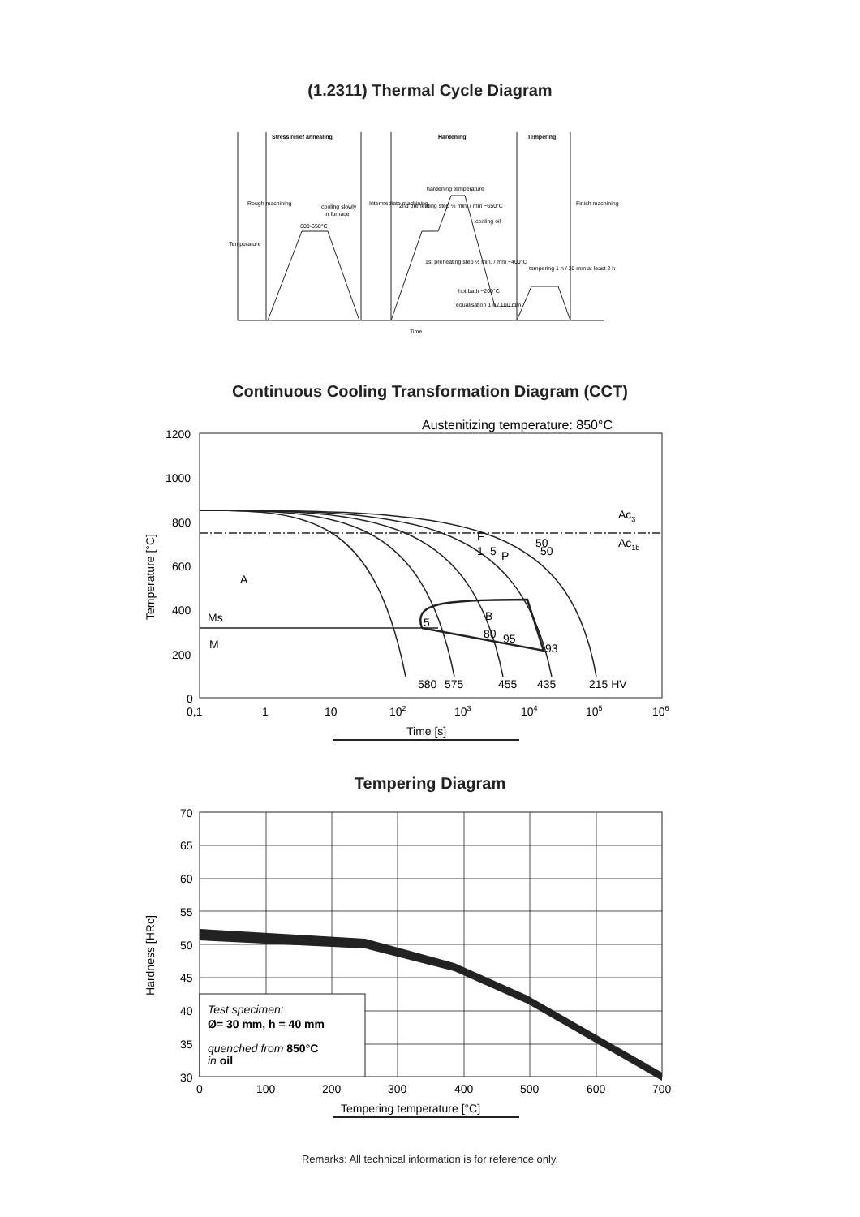(1.2311) Thermal Cycle Diagram
Stress relief annealing
Hardening
Tempering
Rough machining
Intermediate machining
Finish machining
cooling slowly
in furnace
600-650°C
hardening temperature
2nd preheating step ½ min. / mm ~650°C
cooling oil
1st preheating step ½ min. / mm ~400°C
hot bath ~200°C
equalisation 1 h / 100 mm
tempering 1 h / 20 mm at least 2 h
Temperature
Time
Continuous Cooling Transformation Diagram (CCT)
Austenitizing temperature: 850°C
1200
1000
800
600
400
200
0
0,1
1
10
102
103
104
105
106
Time [s]
Temperature [°C]
Ac3
Ac1b
F
P
A
B
Ms
M
50
50
1
5
5
80
95
93
580
575
455
435
215 HV
Tempering Diagram
Test specimen:
Ø= 30 mm, h = 40 mm
quenched from 850°C
in oil
70
65
60
55
50
45
40
35
30
0
100
200
300
400
500
600
700
Tempering temperature [°C]
Hardness [HRc]
Remarks: All technical information is for reference only.